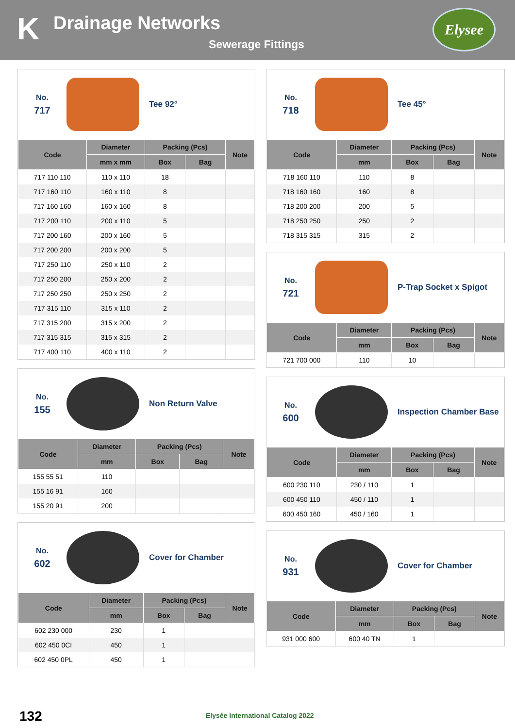K Drainage Networks
Sewerage Fittings
Elysee
No.
717
Tee 92°
| Code | Diameter | Packing (Pcs) | | Note |
| --- | --- | --- | --- | --- |
| | mm x mm | Box | Bag | |
| 717 110 110 | 110 x 110 | 18 | | |
| 717 160 110 | 160 x 110 | 8 | | |
| 717 160 160 | 160 x 160 | 8 | | |
| 717 200 110 | 200 x 110 | 5 | | |
| 717 200 160 | 200 x 160 | 5 | | |
| 717 200 200 | 200 x 200 | 5 | | |
| 717 250 110 | 250 x 110 | 2 | | |
| 717 250 200 | 250 x 200 | 2 | | |
| 717 250 250 | 250 x 250 | 2 | | |
| 717 315 110 | 315 x 110 | 2 | | |
| 717 315 200 | 315 x 200 | 2 | | |
| 717 315 315 | 315 x 315 | 2 | | |
| 717 400 110 | 400 x 110 | 2 | | |
No.
155
Non Return Valve
| Code | Diameter | Packing (Pcs) | | Note |
| --- | --- | --- | --- | --- |
| | mm | Box | Bag | |
| 155 55 51 | 110 | | | |
| 155 16 91 | 160 | | | |
| 155 20 91 | 200 | | | |
No.
602
Cover for Chamber
| Code | Diameter | Packing (Pcs) | | Note |
| --- | --- | --- | --- | --- |
| | mm | Box | Bag | |
| 602 230 000 | 230 | 1 | | |
| 602 450 0CI | 450 | 1 | | |
| 602 450 0PL | 450 | 1 | | |
No.
718
Tee 45°
| Code | Diameter | Packing (Pcs) | | Note |
| --- | --- | --- | --- | --- |
| | mm | Box | Bag | |
| 718 160 110 | 110 | 8 | | |
| 718 160 160 | 160 | 8 | | |
| 718 200 200 | 200 | 5 | | |
| 718 250 250 | 250 | 2 | | |
| 718 315 315 | 315 | 2 | | |
No.
721
P-Trap Socket x Spigot
| Code | Diameter | Packing (Pcs) | | Note |
| --- | --- | --- | --- | --- |
| | mm | Box | Bag | |
| 721 700 000 | 110 | 10 | | |
No.
600
Inspection Chamber Base
| Code | Diameter | Packing (Pcs) | | Note |
| --- | --- | --- | --- | --- |
| | mm | Box | Bag | |
| 600 230 110 | 230 / 110 | 1 | | |
| 600 450 110 | 450 / 110 | 1 | | |
| 600 450 160 | 450 / 160 | 1 | | |
No.
931
Cover for Chamber
| Code | Diameter | Packing (Pcs) | | Note |
| --- | --- | --- | --- | --- |
| | mm | Box | Bag | |
| 931 000 600 | 600 40 TN | 1 | | |
132
Elysée International Catalog 2022